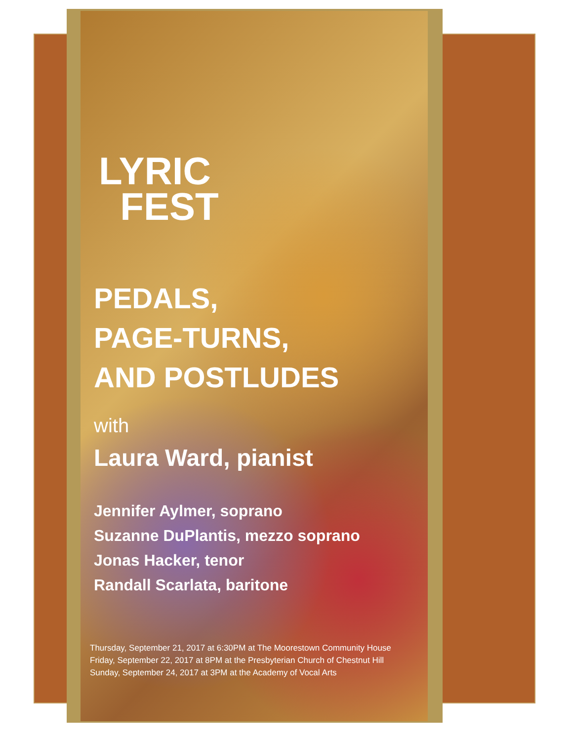LYRIC
FEST
PEDALS,
PAGE-TURNS,
AND POSTLUDES
with
Laura Ward, pianist
Jennifer Aylmer, soprano
Suzanne DuPlantis, mezzo soprano
Jonas Hacker, tenor
Randall Scarlata, baritone
Thursday, September 21, 2017 at 6:30PM at The Moorestown Community House
Friday, September 22, 2017 at 8PM at the Presbyterian Church of Chestnut Hill
Sunday, September 24, 2017 at 3PM at the Academy of Vocal Arts